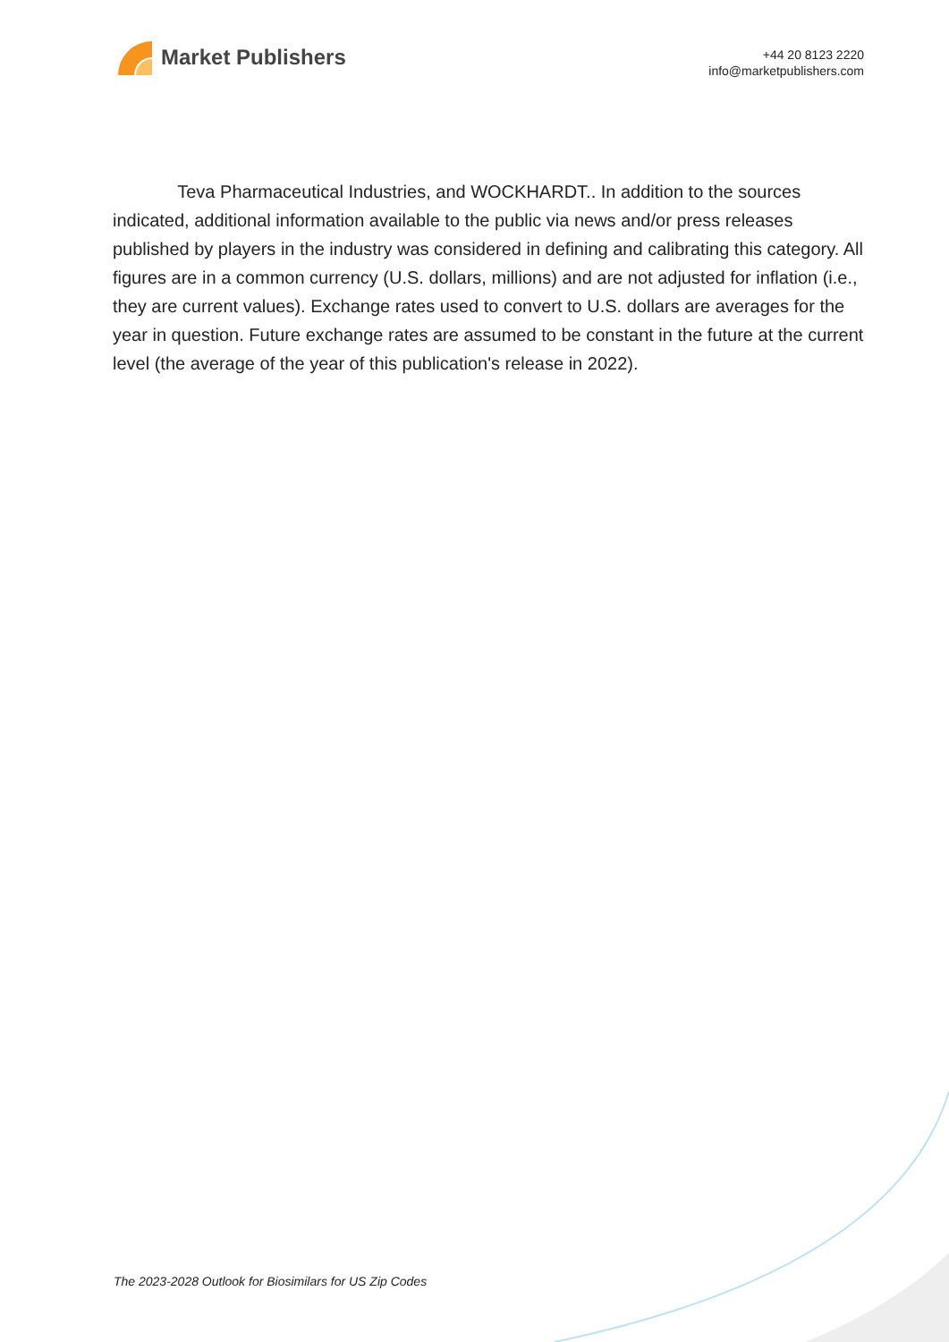Market Publishers
+44 20 8123 2220
info@marketpublishers.com
Teva Pharmaceutical Industries, and WOCKHARDT.. In addition to the sources indicated, additional information available to the public via news and/or press releases published by players in the industry was considered in defining and calibrating this category. All figures are in a common currency (U.S. dollars, millions) and are not adjusted for inflation (i.e., they are current values). Exchange rates used to convert to U.S. dollars are averages for the year in question. Future exchange rates are assumed to be constant in the future at the current level (the average of the year of this publication's release in 2022).
The 2023-2028 Outlook for Biosimilars for US Zip Codes